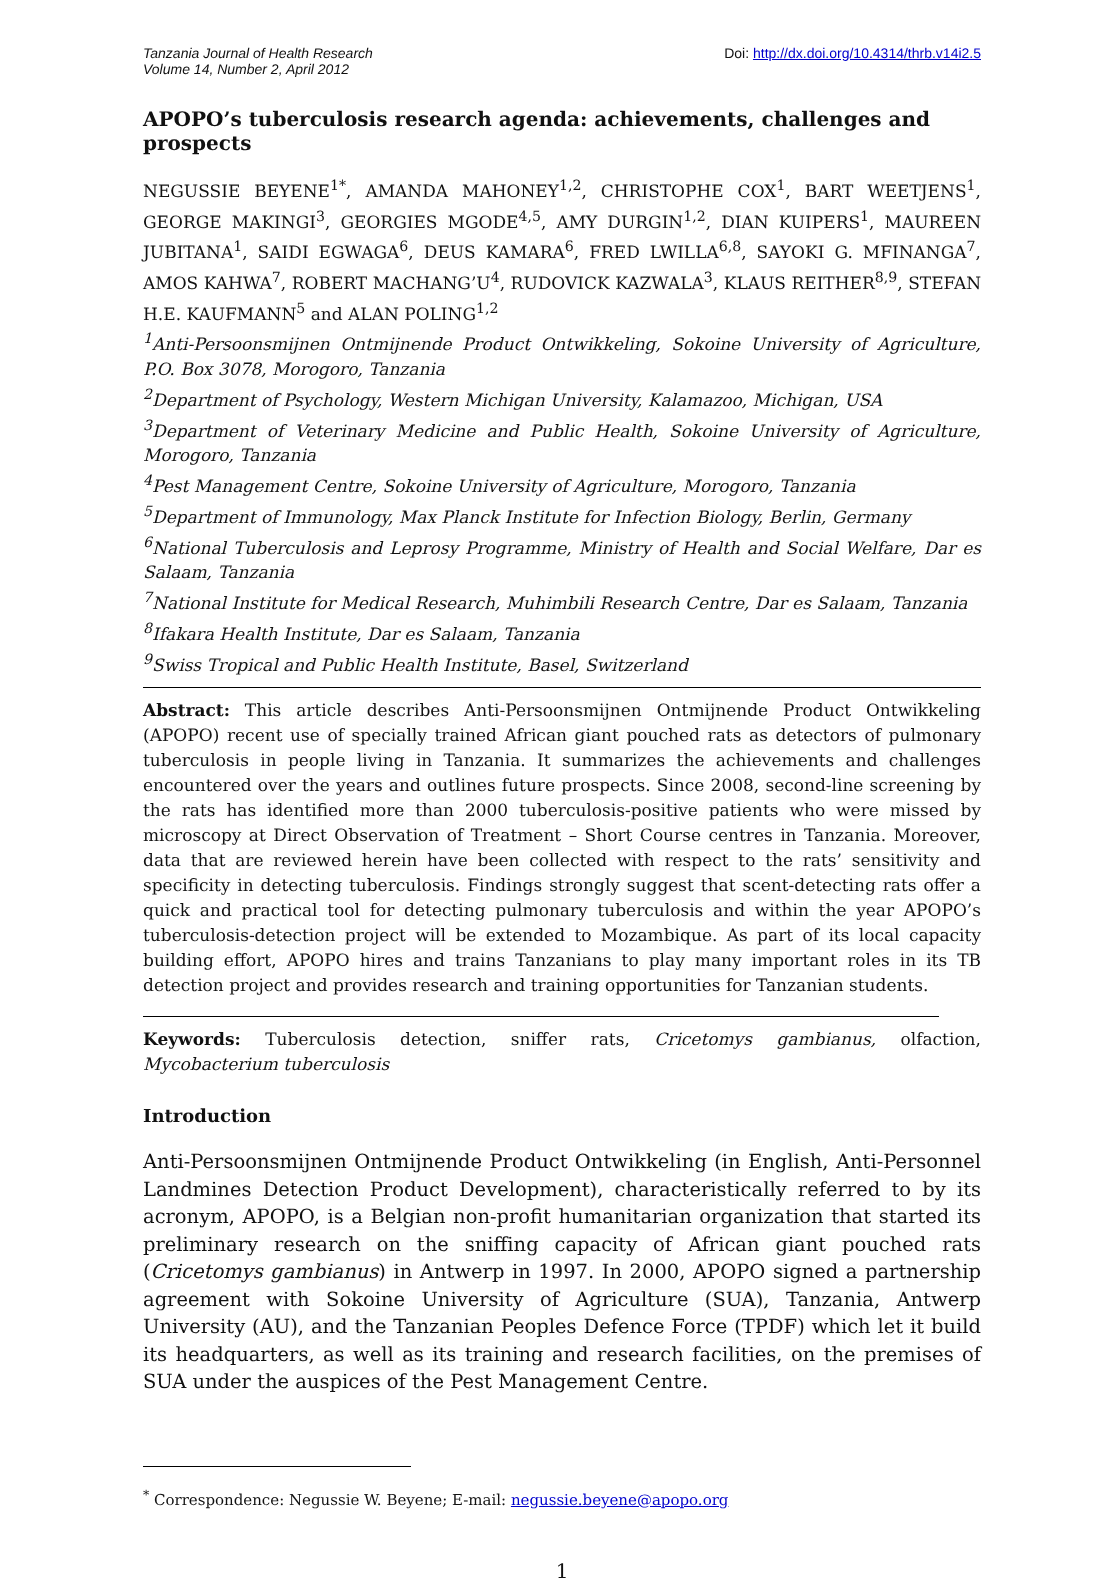Tanzania Journal of Health Research
Volume 14, Number 2, April 2012
Doi: http://dx.doi.org/10.4314/thrb.v14i2.5
APOPO’s tuberculosis research agenda: achievements, challenges and prospects
NEGUSSIE BEYENE<sup>1*</sup>, AMANDA MAHONEY<sup>1,2</sup>, CHRISTOPHE COX<sup>1</sup>, BART WEETJENS<sup>1</sup>, GEORGE MAKINGI<sup>3</sup>, GEORGIES MGODE<sup>4,5</sup>, AMY DURGIN<sup>1,2</sup>, DIAN KUIPERS<sup>1</sup>, MAUREEN JUBITANA<sup>1</sup>, SAIDI EGWAGA<sup>6</sup>, DEUS KAMARA<sup>6</sup>, FRED LWILLA<sup>6,8</sup>, SAYOKI G. MFINANGA<sup>7</sup>, AMOS KAHWA<sup>7</sup>, ROBERT MACHANG’U<sup>4</sup>, RUDOVICK KAZWALA<sup>3</sup>, KLAUS REITHER<sup>8,9</sup>, STEFAN H.E. KAUFMANN<sup>5</sup> and ALAN POLING<sup>1,2</sup>
<sup>1</sup> Anti-Persoonsmijnen Ontmijnende Product Ontwikkeling, Sokoine University of Agriculture, P.O. Box 3078, Morogoro, Tanzania
<sup>2</sup> Department of Psychology, Western Michigan University, Kalamazoo, Michigan, USA
<sup>3</sup> Department of Veterinary Medicine and Public Health, Sokoine University of Agriculture, Morogoro, Tanzania
<sup>4</sup> Pest Management Centre, Sokoine University of Agriculture, Morogoro, Tanzania
<sup>5</sup> Department of Immunology, Max Planck Institute for Infection Biology, Berlin, Germany
<sup>6</sup> National Tuberculosis and Leprosy Programme, Ministry of Health and Social Welfare, Dar es Salaam, Tanzania
<sup>7</sup> National Institute for Medical Research, Muhimbili Research Centre, Dar es Salaam, Tanzania
<sup>8</sup> Ifakara Health Institute, Dar es Salaam, Tanzania
<sup>9</sup> Swiss Tropical and Public Health Institute, Basel, Switzerland
Abstract: This article describes Anti-Persoonsmijnen Ontmijnende Product Ontwikkeling (APOPO) recent use of specially trained African giant pouched rats as detectors of pulmonary tuberculosis in people living in Tanzania. It summarizes the achievements and challenges encountered over the years and outlines future prospects. Since 2008, second-line screening by the rats has identified more than 2000 tuberculosis-positive patients who were missed by microscopy at Direct Observation of Treatment – Short Course centres in Tanzania. Moreover, data that are reviewed herein have been collected with respect to the rats’ sensitivity and specificity in detecting tuberculosis. Findings strongly suggest that scent-detecting rats offer a quick and practical tool for detecting pulmonary tuberculosis and within the year APOPO’s tuberculosis-detection project will be extended to Mozambique. As part of its local capacity building effort, APOPO hires and trains Tanzanians to play many important roles in its TB detection project and provides research and training opportunities for Tanzanian students.
Keywords: Tuberculosis detection, sniffer rats, Cricetomys gambianus, olfaction, Mycobacterium tuberculosis
Introduction
Anti-Persoonsmijnen Ontmijnende Product Ontwikkeling (in English, Anti-Personnel Landmines Detection Product Development), characteristically referred to by its acronym, APOPO, is a Belgian non-profit humanitarian organization that started its preliminary research on the sniffing capacity of African giant pouched rats (Cricetomys gambianus) in Antwerp in 1997. In 2000, APOPO signed a partnership agreement with Sokoine University of Agriculture (SUA), Tanzania, Antwerp University (AU), and the Tanzanian Peoples Defence Force (TPDF) which let it build its headquarters, as well as its training and research facilities, on the premises of SUA under the auspices of the Pest Management Centre.
<sup>*</sup> Correspondence: Negussie W. Beyene; E-mail: negussie.beyene@apopo.org
1